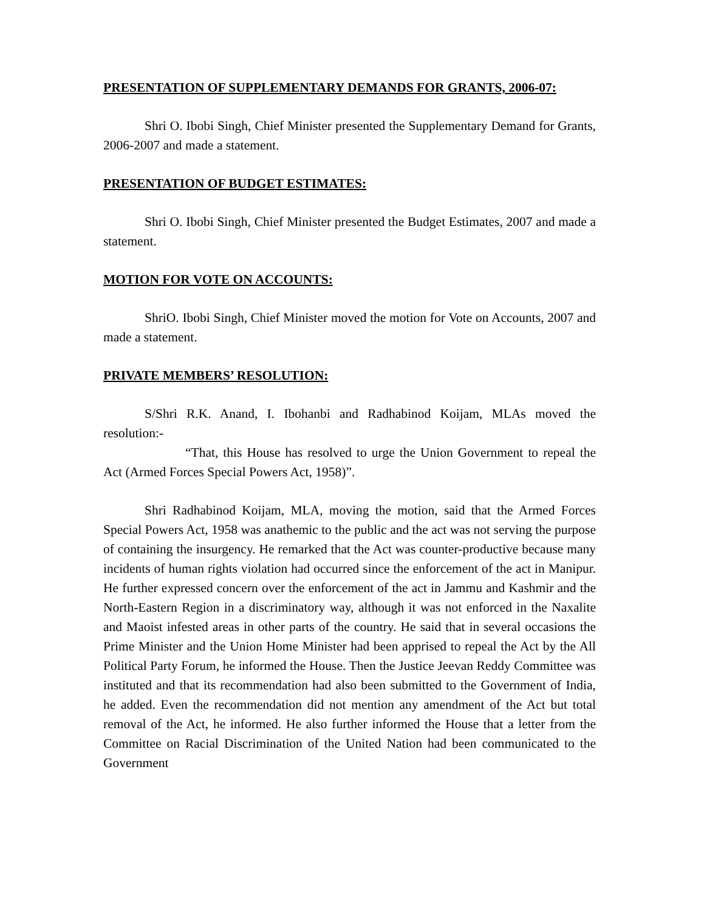PRESENTATION OF SUPPLEMENTARY DEMANDS FOR GRANTS, 2006-07:
Shri O. Ibobi Singh, Chief Minister presented the Supplementary Demand for Grants, 2006-2007 and made a statement.
PRESENTATION OF BUDGET ESTIMATES:
Shri O. Ibobi Singh, Chief Minister presented the Budget Estimates, 2007 and made a statement.
MOTION FOR VOTE ON ACCOUNTS:
ShriO. Ibobi Singh, Chief Minister moved the motion for Vote on Accounts, 2007 and made a statement.
PRIVATE MEMBERS’ RESOLUTION:
S/Shri R.K. Anand, I. Ibohanbi and Radhabinod Koijam, MLAs moved the resolution:-
“That, this House has resolved to urge the Union Government to repeal the Act (Armed Forces Special Powers Act, 1958)”.
Shri Radhabinod Koijam, MLA, moving the motion, said that the Armed Forces Special Powers Act, 1958 was anathemic to the public and the act was not serving the purpose of containing the insurgency. He remarked that the Act was counter-productive because many incidents of human rights violation had occurred since the enforcement of the act in Manipur. He further expressed concern over the enforcement of the act in Jammu and Kashmir and the North-Eastern Region in a discriminatory way, although it was not enforced in the Naxalite and Maoist infested areas in other parts of the country. He said that in several occasions the Prime Minister and the Union Home Minister had been apprised to repeal the Act by the All Political Party Forum, he informed the House. Then the Justice Jeevan Reddy Committee was instituted and that its recommendation had also been submitted to the Government of India, he added. Even the recommendation did not mention any amendment of the Act but total removal of the Act, he informed. He also further informed the House that a letter from the Committee on Racial Discrimination of the United Nation had been communicated to the Government